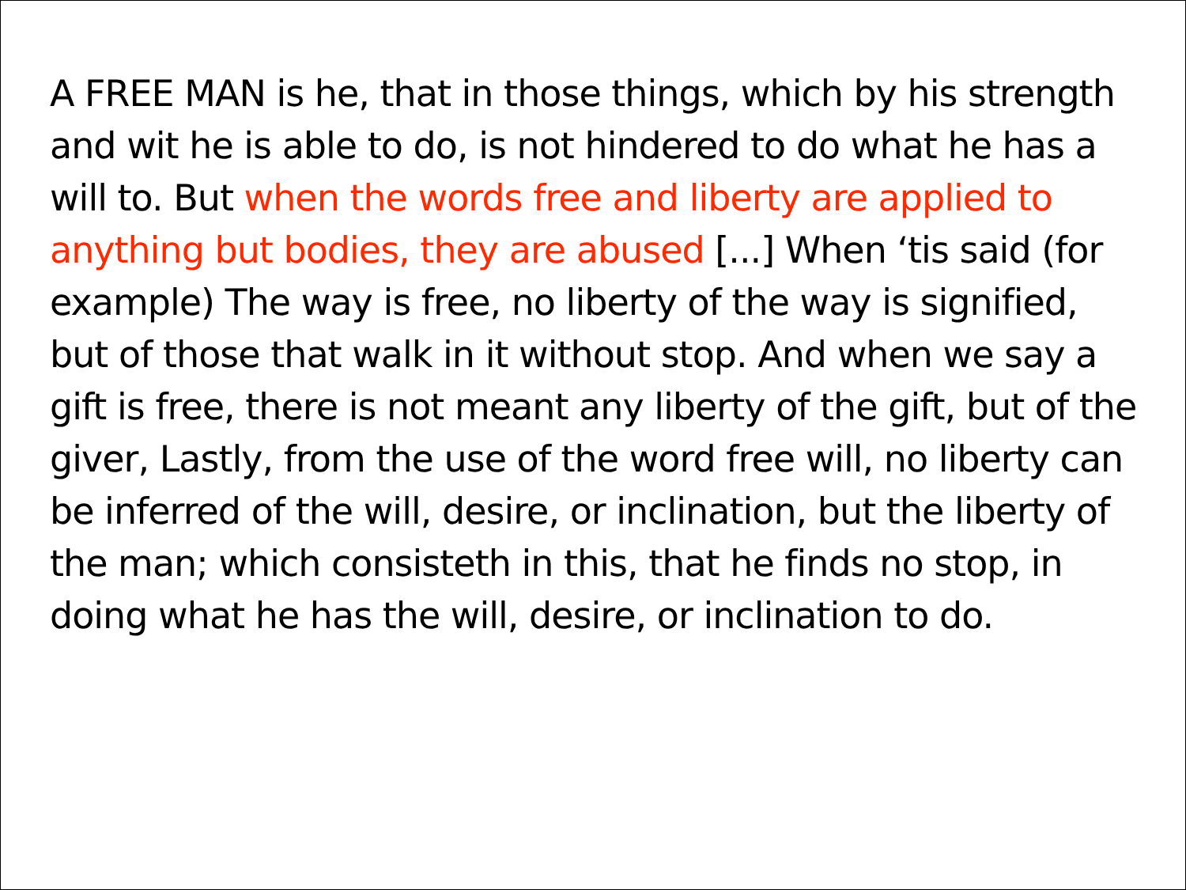A FREE MAN is he, that in those things, which by his strength and wit he is able to do, is not hindered to do what he has a will to. But when the words free and liberty are applied to anything but bodies, they are abused [...] When ‘tis said (for example) The way is free, no liberty of the way is signified, but of those that walk in it without stop. And when we say a gift is free, there is not meant any liberty of the gift, but of the giver, Lastly, from the use of the word free will, no liberty can be inferred of the will, desire, or inclination, but the liberty of the man; which consisteth in this, that he finds no stop, in doing what he has the will, desire, or inclination to do.